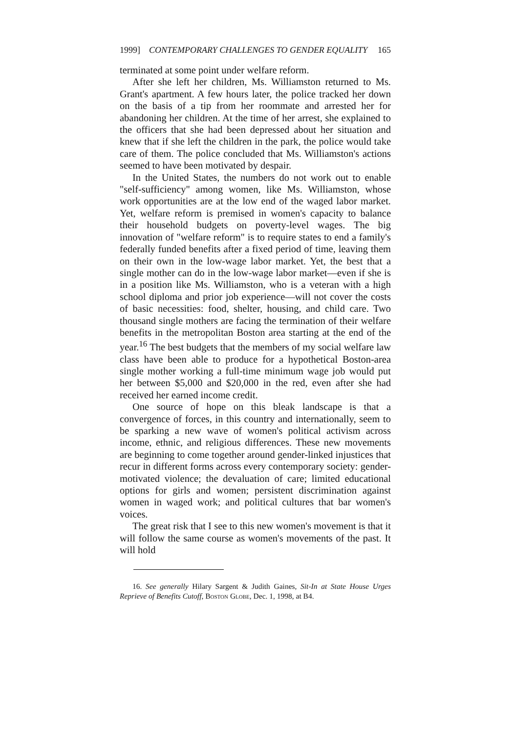1999] CONTEMPORARY CHALLENGES TO GENDER EQUALITY 165
terminated at some point under welfare reform.
After she left her children, Ms. Williamston returned to Ms. Grant's apartment. A few hours later, the police tracked her down on the basis of a tip from her roommate and arrested her for abandoning her children. At the time of her arrest, she explained to the officers that she had been depressed about her situation and knew that if she left the children in the park, the police would take care of them. The police concluded that Ms. Williamston's actions seemed to have been motivated by despair.
In the United States, the numbers do not work out to enable "self-sufficiency" among women, like Ms. Williamston, whose work opportunities are at the low end of the waged labor market. Yet, welfare reform is premised in women's capacity to balance their household budgets on poverty-level wages. The big innovation of "welfare reform" is to require states to end a family's federally funded benefits after a fixed period of time, leaving them on their own in the low-wage labor market. Yet, the best that a single mother can do in the low-wage labor market—even if she is in a position like Ms. Williamston, who is a veteran with a high school diploma and prior job experience—will not cover the costs of basic necessities: food, shelter, housing, and child care. Two thousand single mothers are facing the termination of their welfare benefits in the metropolitan Boston area starting at the end of the year.<sup>16</sup> The best budgets that the members of my social welfare law class have been able to produce for a hypothetical Boston-area single mother working a full-time minimum wage job would put her between $5,000 and $20,000 in the red, even after she had received her earned income credit.
One source of hope on this bleak landscape is that a convergence of forces, in this country and internationally, seem to be sparking a new wave of women's political activism across income, ethnic, and religious differences. These new movements are beginning to come together around gender-linked injustices that recur in different forms across every contemporary society: gender-motivated violence; the devaluation of care; limited educational options for girls and women; persistent discrimination against women in waged work; and political cultures that bar women's voices.
The great risk that I see to this new women's movement is that it will follow the same course as women's movements of the past. It will hold
16. See generally Hilary Sargent & Judith Gaines, Sit-In at State House Urges Reprieve of Benefits Cutoff, Boston Globe, Dec. 1, 1998, at B4.